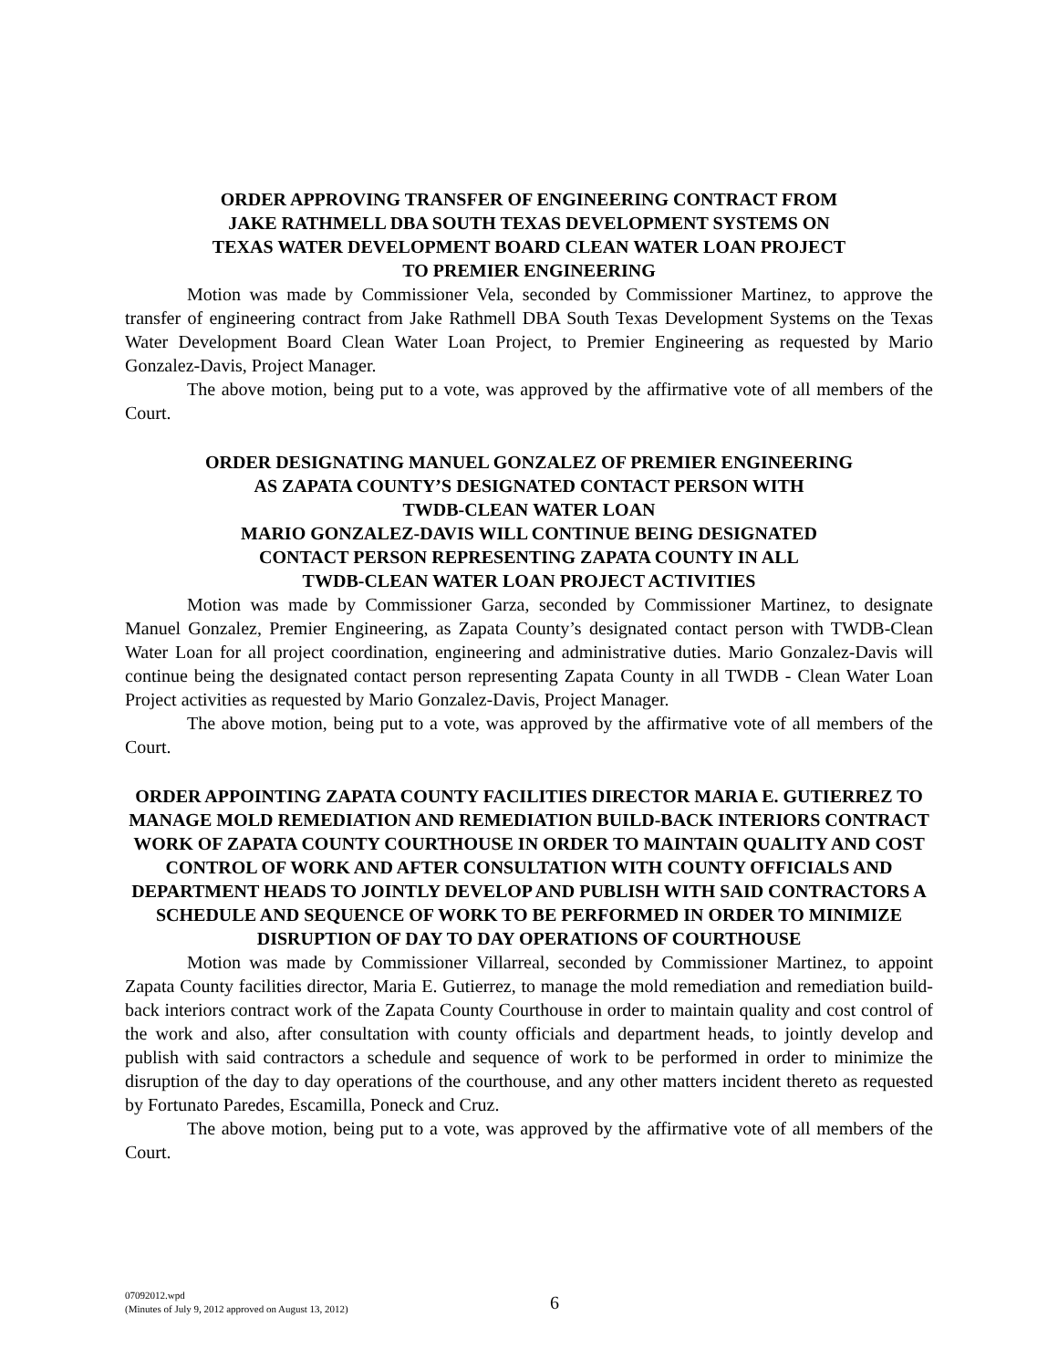ORDER APPROVING TRANSFER OF ENGINEERING CONTRACT FROM
JAKE RATHMELL DBA SOUTH TEXAS DEVELOPMENT SYSTEMS ON
TEXAS WATER DEVELOPMENT BOARD CLEAN WATER LOAN PROJECT
TO PREMIER ENGINEERING
Motion was made by Commissioner Vela, seconded by Commissioner Martinez, to approve the transfer of engineering contract from Jake Rathmell DBA South Texas Development Systems on the Texas Water Development Board Clean Water Loan Project, to Premier Engineering as requested by Mario Gonzalez-Davis, Project Manager.
The above motion, being put to a vote, was approved by the affirmative vote of all members of the Court.
ORDER DESIGNATING MANUEL GONZALEZ OF PREMIER ENGINEERING
AS ZAPATA COUNTY’S DESIGNATED CONTACT PERSON WITH
TWDB-CLEAN WATER LOAN
MARIO GONZALEZ-DAVIS WILL CONTINUE BEING DESIGNATED
CONTACT PERSON REPRESENTING ZAPATA COUNTY IN ALL
TWDB-CLEAN WATER LOAN PROJECT ACTIVITIES
Motion was made by Commissioner Garza, seconded by Commissioner Martinez, to designate Manuel Gonzalez, Premier Engineering, as Zapata County’s designated contact person with TWDB-Clean Water Loan for all project coordination, engineering and administrative duties. Mario Gonzalez-Davis will continue being the designated contact person representing Zapata County in all TWDB - Clean Water Loan Project activities as requested by Mario Gonzalez-Davis, Project Manager.
The above motion, being put to a vote, was approved by the affirmative vote of all members of the Court.
ORDER APPOINTING ZAPATA COUNTY FACILITIES DIRECTOR MARIA E. GUTIERREZ TO MANAGE MOLD REMEDIATION AND REMEDIATION BUILD-BACK INTERIORS CONTRACT WORK OF ZAPATA COUNTY COURTHOUSE IN ORDER TO MAINTAIN QUALITY AND COST CONTROL OF WORK AND AFTER CONSULTATION WITH COUNTY OFFICIALS AND DEPARTMENT HEADS TO JOINTLY DEVELOP AND PUBLISH WITH SAID CONTRACTORS A SCHEDULE AND SEQUENCE OF WORK TO BE PERFORMED IN ORDER TO MINIMIZE DISRUPTION OF DAY TO DAY OPERATIONS OF COURTHOUSE
Motion was made by Commissioner Villarreal, seconded by Commissioner Martinez, to appoint Zapata County facilities director, Maria E. Gutierrez, to manage the mold remediation and remediation build-back interiors contract work of the Zapata County Courthouse in order to maintain quality and cost control of the work and also, after consultation with county officials and department heads, to jointly develop and publish with said contractors a schedule and sequence of work to be performed in order to minimize the disruption of the day to day operations of the courthouse, and any other matters incident thereto as requested by Fortunato Paredes, Escamilla, Poneck and Cruz.
The above motion, being put to a vote, was approved by the affirmative vote of all members of the Court.
07092012.wpd
(Minutes of July 9, 2012 approved on August 13, 2012)
6